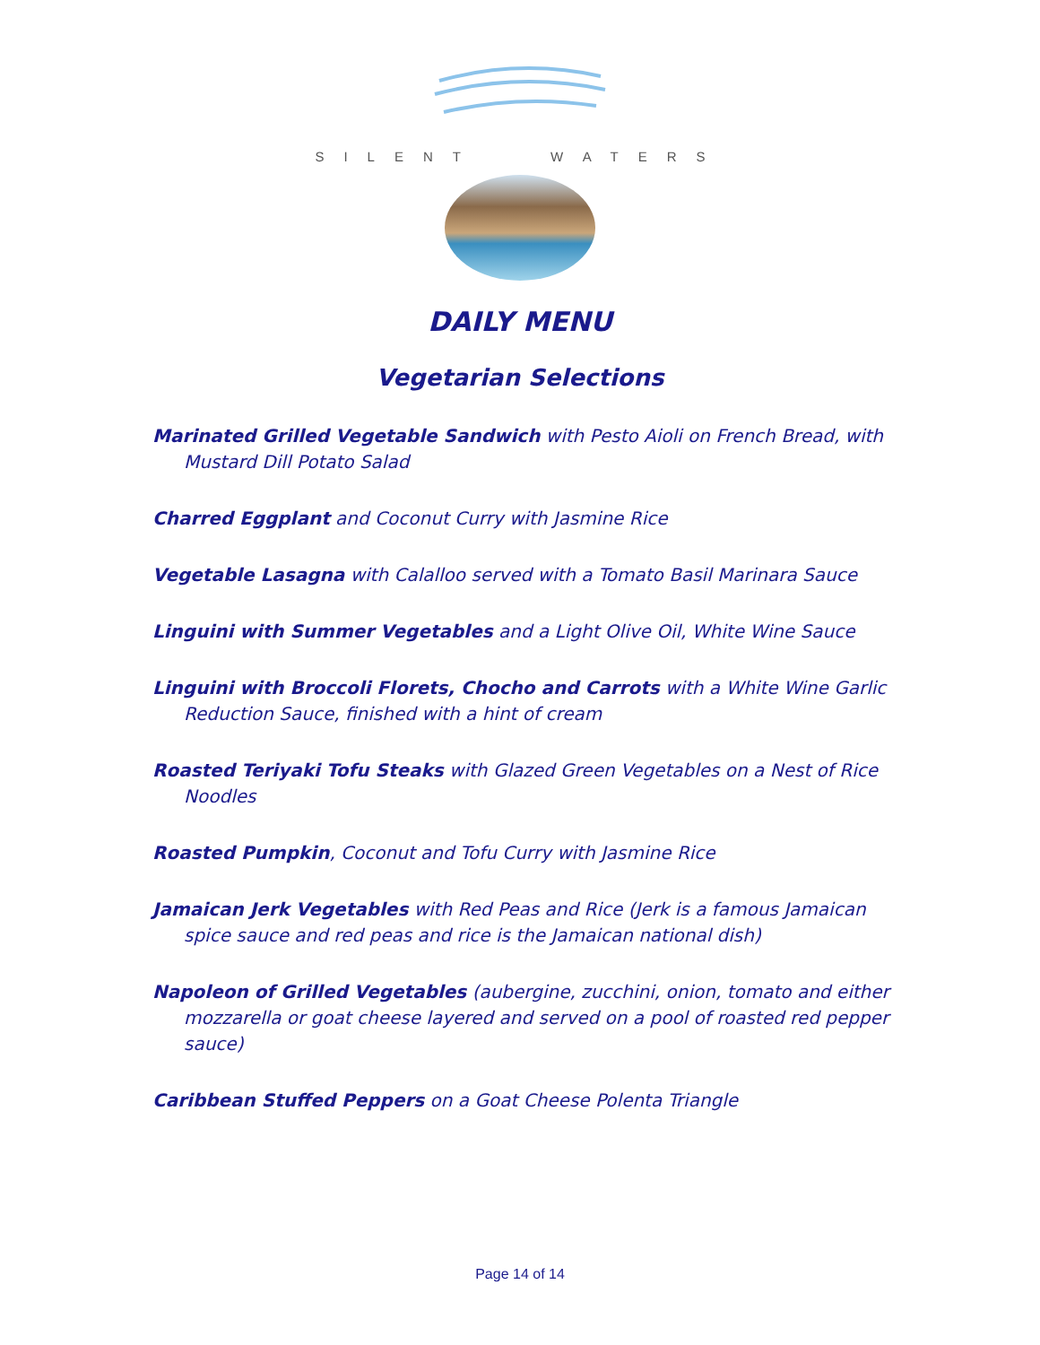SILENT WATERS
DAILY MENU
Vegetarian Selections
Marinated Grilled Vegetable Sandwich with Pesto Aioli on French Bread, with Mustard Dill Potato Salad
Charred Eggplant and Coconut Curry with Jasmine Rice
Vegetable Lasagna with Calalloo served with a Tomato Basil Marinara Sauce
Linguini with Summer Vegetables and a Light Olive Oil, White Wine Sauce
Linguini with Broccoli Florets, Chocho and Carrots with a White Wine Garlic Reduction Sauce, finished with a hint of cream
Roasted Teriyaki Tofu Steaks with Glazed Green Vegetables on a Nest of Rice Noodles
Roasted Pumpkin, Coconut and Tofu Curry with Jasmine Rice
Jamaican Jerk Vegetables with Red Peas and Rice (Jerk is a famous Jamaican spice sauce and red peas and rice is the Jamaican national dish)
Napoleon of Grilled Vegetables (aubergine, zucchini, onion, tomato and either mozzarella or goat cheese layered and served on a pool of roasted red pepper sauce)
Caribbean Stuffed Peppers on a Goat Cheese Polenta Triangle
Page 14 of 14